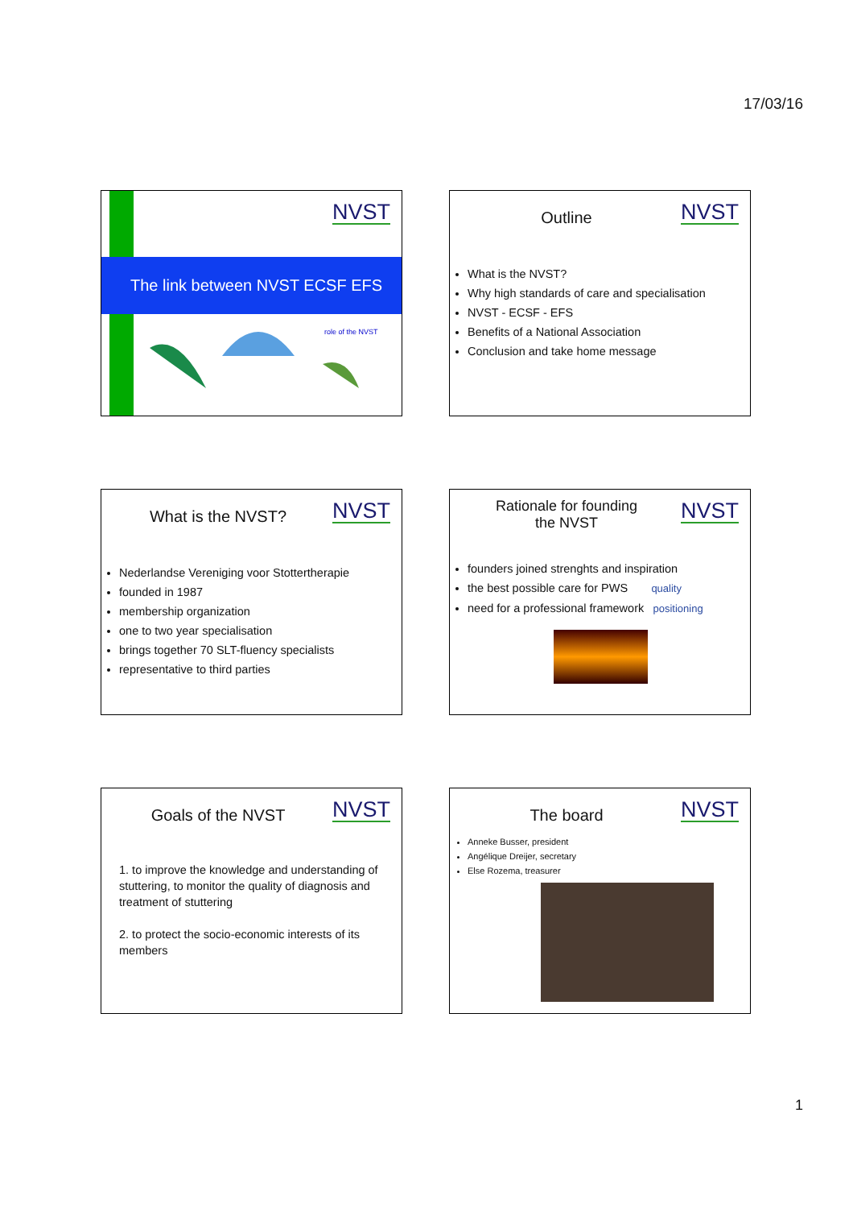17/03/16
NVST
The link between NVST ECSF EFS
role of the NVST
NVST
Outline
What is the NVST?
Why high standards of care and specialisation
NVST - ECSF - EFS
Benefits of a National Association
Conclusion and take home message
NVST
What is the NVST?
Nederlandse Vereniging voor Stottertherapie
founded in 1987
membership organization
one to two year specialisation
brings together 70 SLT-fluency specialists
representative to third parties
NVST
Rationale for founding
the NVST
founders joined strenghts and inspiration
the best possible care for PWS quality
need for a professional framework positioning
NVST
Goals of the NVST
1. to improve the knowledge and understanding of stuttering, to monitor the quality of diagnosis and treatment of stuttering
2. to protect the socio-economic interests of its members
NVST
The board
Anneke Busser, president
Angélique Dreijer, secretary
Else Rozema, treasurer
1